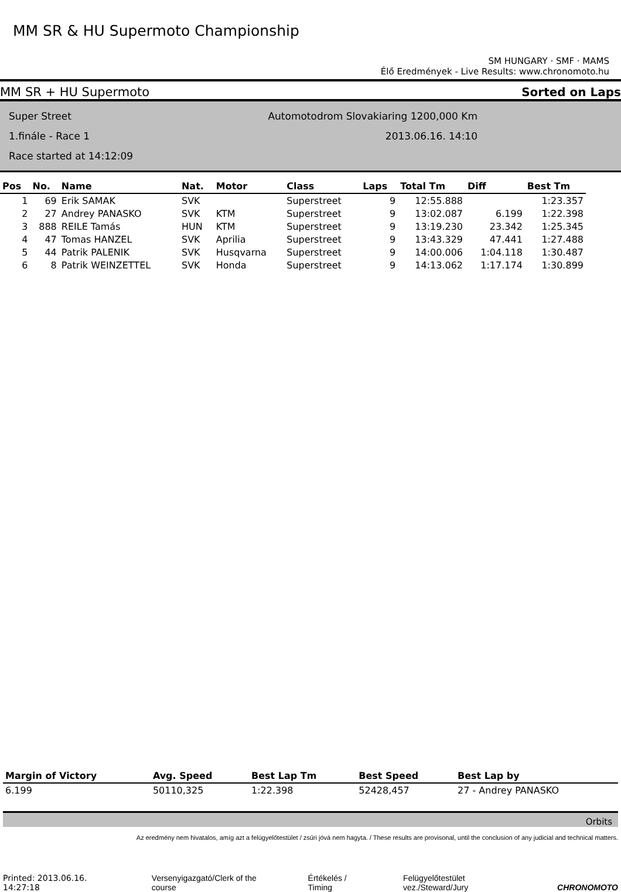MM SR & HU Supermoto Championship
SM HUNGARY · SMF · MAMS
Élő Eredmények - Live Results: www.chronomoto.hu
MM SR + HU Supermoto Sorted on Laps
Super Street
1.finále - Race 1
Race started at 14:12:09
Automotodrom Slovakiaring 1200,000 Km
2013.06.16. 14:10
| Pos | No. | Name | Nat. | Motor | Class | Laps | Total Tm | Diff | Best Tm |
| --- | --- | --- | --- | --- | --- | --- | --- | --- | --- |
| 1 | 69 | Erik SAMAK | SVK | | Superstreet | 9 | 12:55.888 | | 1:23.357 |
| 2 | 27 | Andrey PANASKO | SVK | KTM | Superstreet | 9 | 13:02.087 | 6.199 | 1:22.398 |
| 3 | 888 | REILE Tamás | HUN | KTM | Superstreet | 9 | 13:19.230 | 23.342 | 1:25.345 |
| 4 | 47 | Tomas HANZEL | SVK | Aprilia | Superstreet | 9 | 13:43.329 | 47.441 | 1:27.488 |
| 5 | 44 | Patrik PALENIK | SVK | Husqvarna | Superstreet | 9 | 14:00.006 | 1:04.118 | 1:30.487 |
| 6 | 8 | Patrik WEINZETTEL | SVK | Honda | Superstreet | 9 | 14:13.062 | 1:17.174 | 1:30.899 |
| Margin of Victory | Avg. Speed | Best Lap Tm | Best Speed | Best Lap by |
| --- | --- | --- | --- | --- |
| 6.199 | 50110,325 | 1:22.398 | 52428,457 | 27 - Andrey PANASKO |
Orbits
Az eredmény nem hivatalos, amíg azt a felügyelőtestület / zsűri jóvá nem hagyta. / These results are provisonal, until the conclusion of any judicial and technical matters.
Printed: 2013.06.16. 14:27:18 Versenyigazgató/Clerk of the course Értékelés / Timing Felügyelőtestület vez./Steward/Jury CHRONOMOTO